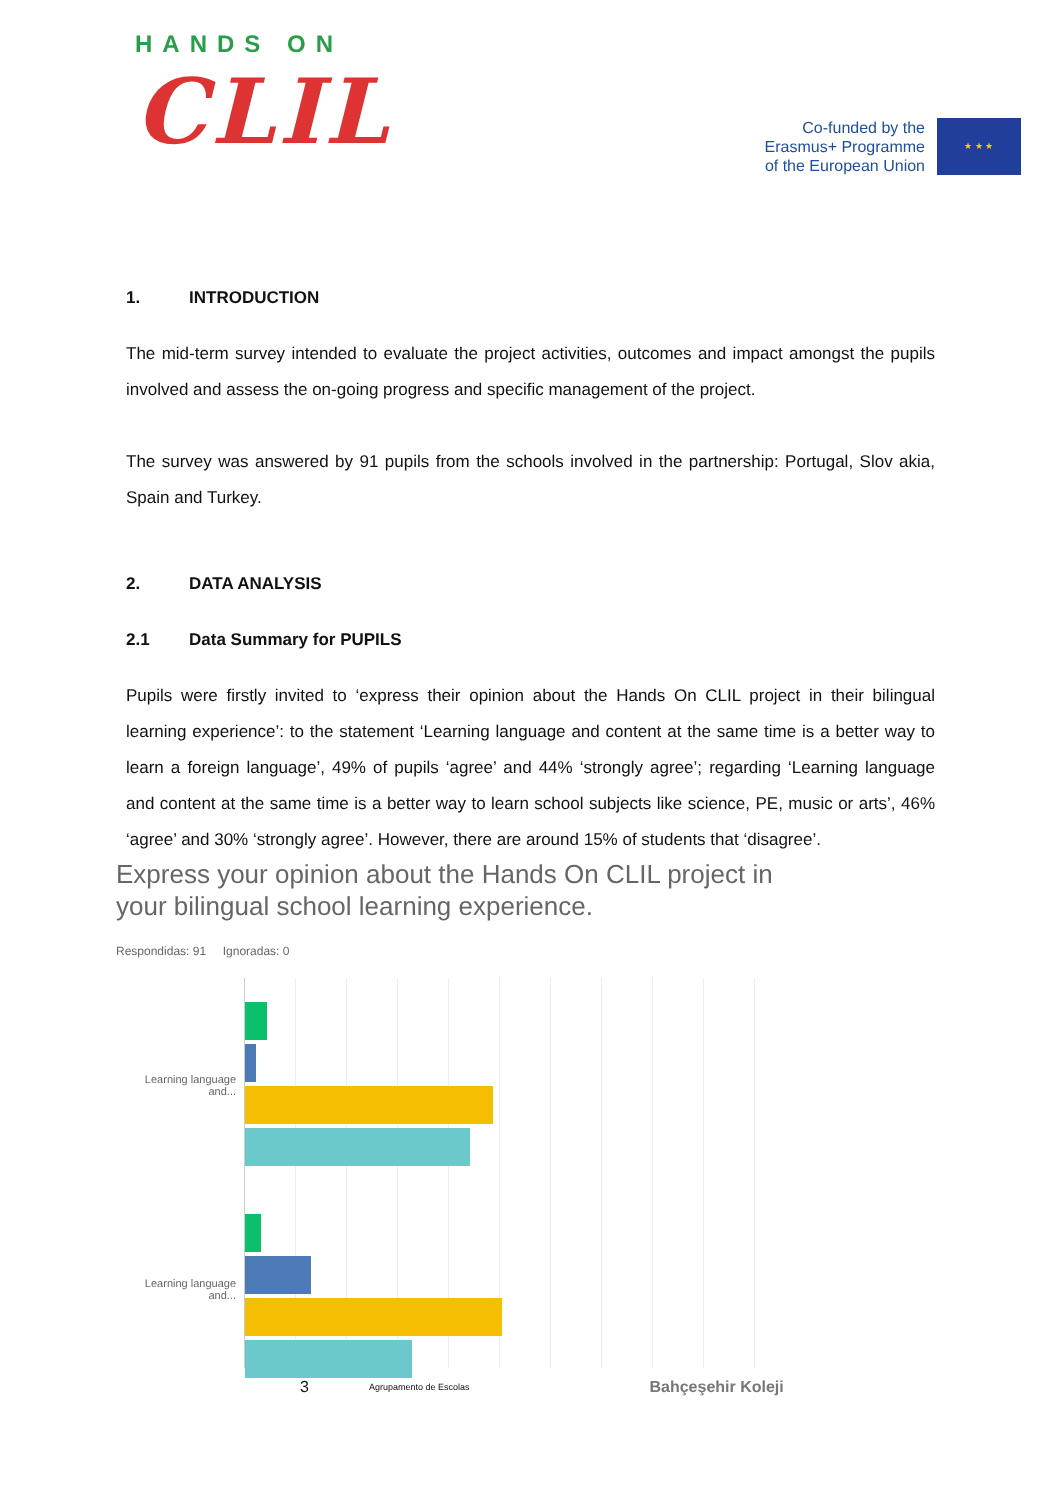HANDS ON
CLIL
Co-funded by the
Erasmus+ Programme
of the European Union
★ ★ ★
1. INTRODUCTION
The mid-term survey intended to evaluate the project activities, outcomes and impact amongst the pupils involved and assess the on-going progress and specific management of the project.
The survey was answered by 91 pupils from the schools involved in the partnership: Portugal, Slov akia, Spain and Turkey.
2. DATA ANALYSIS
2.1 Data Summary for PUPILS
Pupils were firstly invited to ‘express their opinion about the Hands On CLIL project in their bilingual learning experience’: to the statement ‘Learning language and content at the same time is a better way to learn a foreign language’, 49% of pupils ‘agree’ and 44% ‘strongly agree’; regarding ‘Learning language and content at the same time is a better way to learn school subjects like science, PE, music or arts’, 46% ‘agree’ and 30% ‘strongly agree’. However, there are around 15% of students that ‘disagree’.
Express your opinion about the Hands On CLIL project in
your bilingual school learning experience.
Respondidas: 91 Ignoradas: 0
Learning language and...
Learning language and...
3 Agrupamento de Escolas Bahçeşehir Koleji